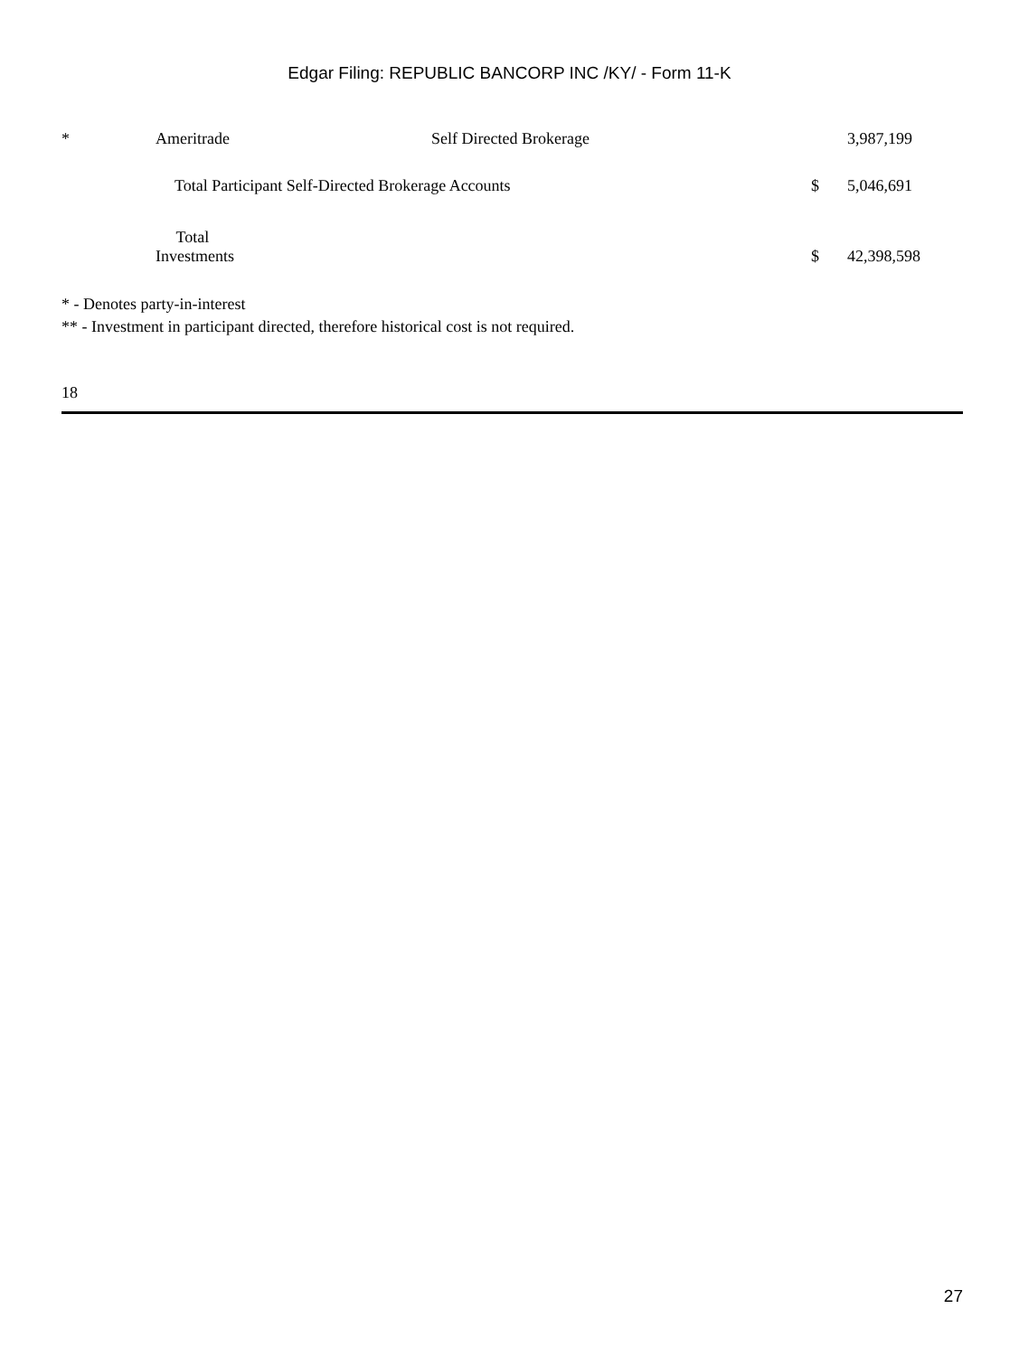Edgar Filing: REPUBLIC BANCORP INC /KY/ - Form 11-K
| * | Ameritrade | Self Directed Brokerage | | 3,987,199 |
| | Total Participant Self-Directed Brokerage Accounts | | $ | 5,046,691 |
| | Total Investments | | $ | 42,398,598 |
* - Denotes party-in-interest
** - Investment in participant directed, therefore historical cost is not required.
18
27